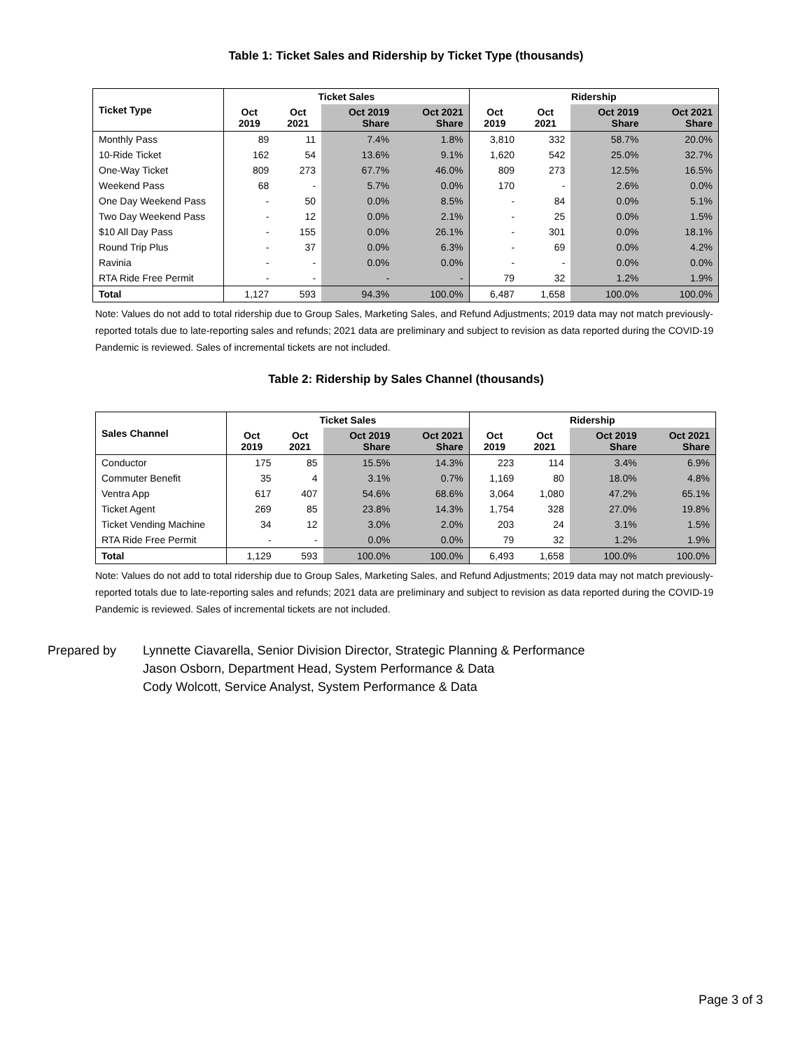Table 1: Ticket Sales and Ridership by Ticket Type (thousands)
| Ticket Type | Ticket Sales | | | | Ridership | | | |
| --- | --- | --- | --- | --- | --- | --- | --- | --- |
| | Oct 2019 | Oct 2021 | Oct 2019 Share | Oct 2021 Share | Oct 2019 | Oct 2021 | Oct 2019 Share | Oct 2021 Share |
| Monthly Pass | 89 | 11 | 7.4% | 1.8% | 3,810 | 332 | 58.7% | 20.0% |
| 10-Ride Ticket | 162 | 54 | 13.6% | 9.1% | 1,620 | 542 | 25.0% | 32.7% |
| One-Way Ticket | 809 | 273 | 67.7% | 46.0% | 809 | 273 | 12.5% | 16.5% |
| Weekend Pass | 68 | - | 5.7% | 0.0% | 170 | - | 2.6% | 0.0% |
| One Day Weekend Pass | - | 50 | 0.0% | 8.5% | - | 84 | 0.0% | 5.1% |
| Two Day Weekend Pass | - | 12 | 0.0% | 2.1% | - | 25 | 0.0% | 1.5% |
| $10 All Day Pass | - | 155 | 0.0% | 26.1% | - | 301 | 0.0% | 18.1% |
| Round Trip Plus | - | 37 | 0.0% | 6.3% | - | 69 | 0.0% | 4.2% |
| Ravinia | - | - | 0.0% | 0.0% | - | - | 0.0% | 0.0% |
| RTA Ride Free Permit | - | - | - | - | 79 | 32 | 1.2% | 1.9% |
| Total | 1,127 | 593 | 94.3% | 100.0% | 6,487 | 1,658 | 100.0% | 100.0% |
Note: Values do not add to total ridership due to Group Sales, Marketing Sales, and Refund Adjustments; 2019 data may not match previously-reported totals due to late-reporting sales and refunds; 2021 data are preliminary and subject to revision as data reported during the COVID-19 Pandemic is reviewed. Sales of incremental tickets are not included.
Table 2: Ridership by Sales Channel (thousands)
| Sales Channel | Ticket Sales | | | | Ridership | | | |
| --- | --- | --- | --- | --- | --- | --- | --- | --- |
| | Oct 2019 | Oct 2021 | Oct 2019 Share | Oct 2021 Share | Oct 2019 | Oct 2021 | Oct 2019 Share | Oct 2021 Share |
| Conductor | 175 | 85 | 15.5% | 14.3% | 223 | 114 | 3.4% | 6.9% |
| Commuter Benefit | 35 | 4 | 3.1% | 0.7% | 1,169 | 80 | 18.0% | 4.8% |
| Ventra App | 617 | 407 | 54.6% | 68.6% | 3,064 | 1,080 | 47.2% | 65.1% |
| Ticket Agent | 269 | 85 | 23.8% | 14.3% | 1,754 | 328 | 27.0% | 19.8% |
| Ticket Vending Machine | 34 | 12 | 3.0% | 2.0% | 203 | 24 | 3.1% | 1.5% |
| RTA Ride Free Permit | - | - | 0.0% | 0.0% | 79 | 32 | 1.2% | 1.9% |
| Total | 1,129 | 593 | 100.0% | 100.0% | 6,493 | 1,658 | 100.0% | 100.0% |
Note: Values do not add to total ridership due to Group Sales, Marketing Sales, and Refund Adjustments; 2019 data may not match previously-reported totals due to late-reporting sales and refunds; 2021 data are preliminary and subject to revision as data reported during the COVID-19 Pandemic is reviewed. Sales of incremental tickets are not included.
Prepared by Lynnette Ciavarella, Senior Division Director, Strategic Planning & Performance
Jason Osborn, Department Head, System Performance & Data
Cody Wolcott, Service Analyst, System Performance & Data
Page 3 of 3